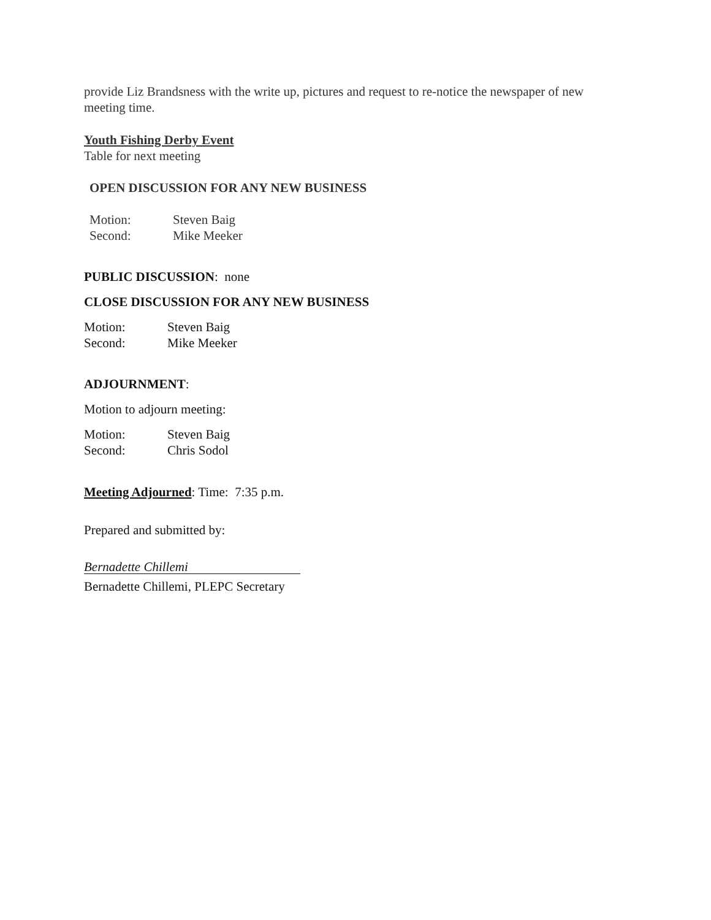provide Liz Brandsness with the write up, pictures and request to re-notice the newspaper of new meeting time.
Youth Fishing Derby Event
Table for next meeting
OPEN DISCUSSION FOR ANY NEW BUSINESS
Motion: Steven Baig
Second: Mike Meeker
PUBLIC DISCUSSION: none
CLOSE DISCUSSION FOR ANY NEW BUSINESS
Motion: Steven Baig
Second: Mike Meeker
ADJOURNMENT:
Motion to adjourn meeting:
Motion: Steven Baig
Second: Chris Sodol
Meeting Adjourned: Time: 7:35 p.m.
Prepared and submitted by:
Bernadette Chillemi
Bernadette Chillemi, PLEPC Secretary